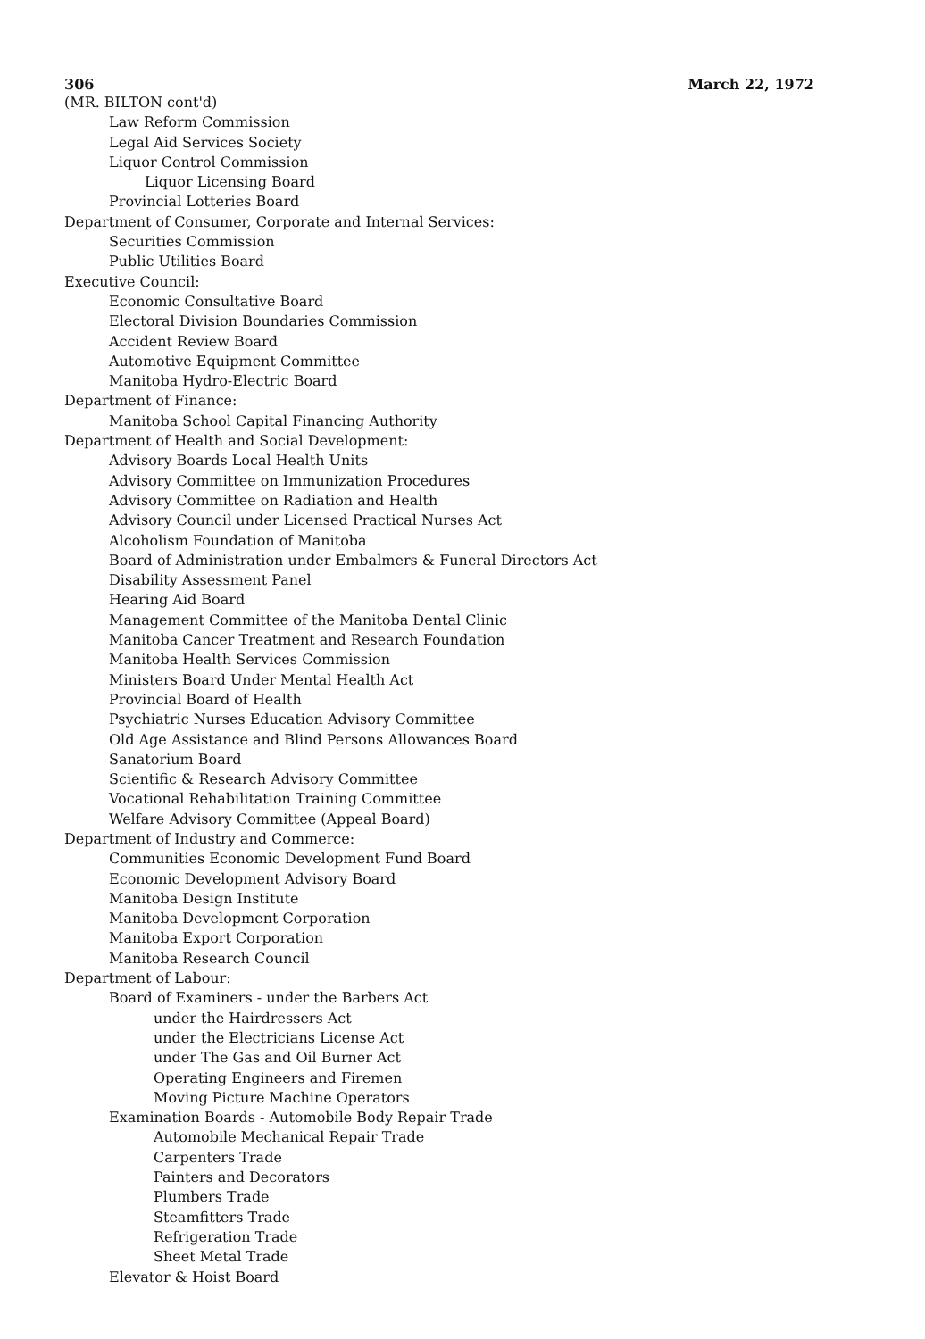306 March 22, 1972
(MR. BILTON cont'd)
Law Reform Commission
Legal Aid Services Society
Liquor Control Commission
Liquor Licensing Board
Provincial Lotteries Board
Department of Consumer, Corporate and Internal Services:
Securities Commission
Public Utilities Board
Executive Council:
Economic Consultative Board
Electoral Division Boundaries Commission
Accident Review Board
Automotive Equipment Committee
Manitoba Hydro-Electric Board
Department of Finance:
Manitoba School Capital Financing Authority
Department of Health and Social Development:
Advisory Boards Local Health Units
Advisory Committee on Immunization Procedures
Advisory Committee on Radiation and Health
Advisory Council under Licensed Practical Nurses Act
Alcoholism Foundation of Manitoba
Board of Administration under Embalmers & Funeral Directors Act
Disability Assessment Panel
Hearing Aid Board
Management Committee of the Manitoba Dental Clinic
Manitoba Cancer Treatment and Research Foundation
Manitoba Health Services Commission
Ministers Board Under Mental Health Act
Provincial Board of Health
Psychiatric Nurses Education Advisory Committee
Old Age Assistance and Blind Persons Allowances Board
Sanatorium Board
Scientific & Research Advisory Committee
Vocational Rehabilitation Training Committee
Welfare Advisory Committee (Appeal Board)
Department of Industry and Commerce:
Communities Economic Development Fund Board
Economic Development Advisory Board
Manitoba Design Institute
Manitoba Development Corporation
Manitoba Export Corporation
Manitoba Research Council
Department of Labour:
Board of Examiners - under the Barbers Act
under the Hairdressers Act
under the Electricians License Act
under The Gas and Oil Burner Act
Operating Engineers and Firemen
Moving Picture Machine Operators
Examination Boards - Automobile Body Repair Trade
Automobile Mechanical Repair Trade
Carpenters Trade
Painters and Decorators
Plumbers Trade
Steamfitters Trade
Refrigeration Trade
Sheet Metal Trade
Elevator & Hoist Board